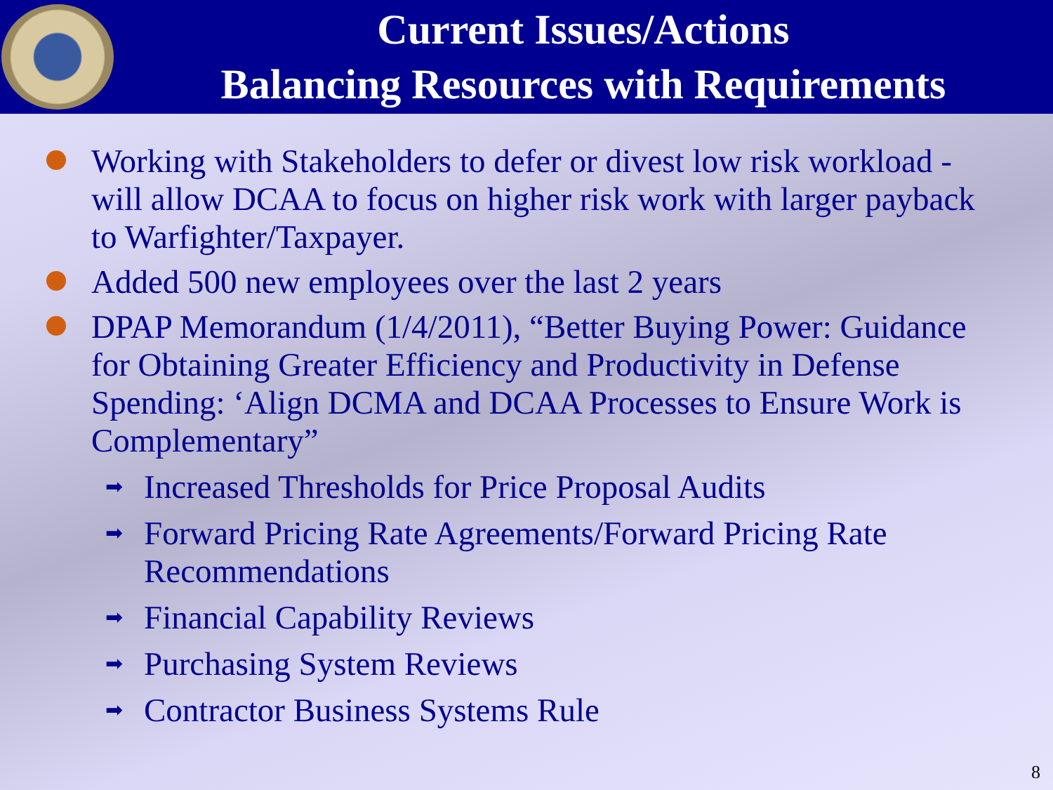Current Issues/Actions
Balancing Resources with Requirements
Working with Stakeholders to defer or divest low risk workload - will allow DCAA to focus on higher risk work with larger payback to Warfighter/Taxpayer.
Added 500 new employees over the last 2 years
DPAP Memorandum (1/4/2011), “Better Buying Power: Guidance for Obtaining Greater Efficiency and Productivity in Defense Spending: ‘Align DCMA and DCAA Processes to Ensure Work is Complementary”
➡ Increased Thresholds for Price Proposal Audits
➡ Forward Pricing Rate Agreements/Forward Pricing Rate Recommendations
➡ Financial Capability Reviews
➡ Purchasing System Reviews
➡ Contractor Business Systems Rule
8